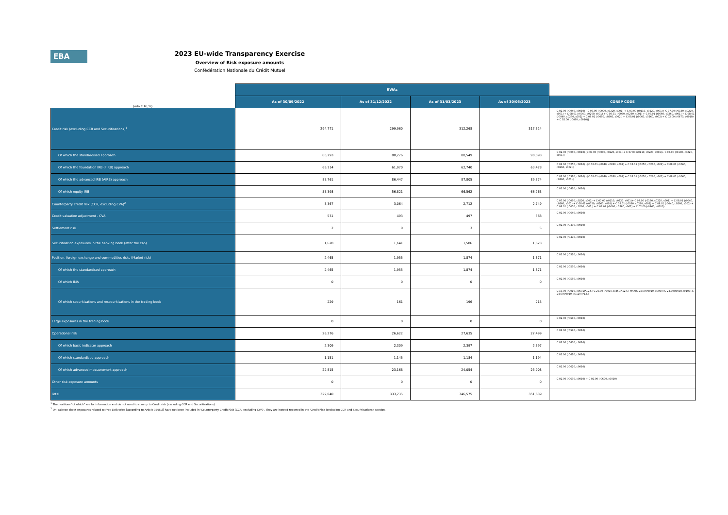EBA
2023 EU-wide Transparency Exercise
Overview of Risk exposure amounts
Confédération Nationale du Crédit Mutuel
| | RWAs | | | | |
| --- | --- | --- | --- | --- | --- |
| (mln EUR, %) | As of 30/09/2022 | As of 31/12/2022 | As of 31/03/2023 | As of 30/06/2023 | COREP CODE |
| Credit risk (excluding CCR and Securitisations)<sup>1</sup> | 294,771 | 299,960 | 312,268 | 317,324 | C 02.00 (r0040, c0010) -[C 07.00 (r0090, c0220, s001) + C 07.00 (r0110, c0220, s001)+ C 07.00 (r0130, c0220, s001) + C 08.01 (r0040, c0260, s001) + C 08.01 (r0050, c0260, s001) + C 08.01 (r0060, c0260, s001) + C 08.01 (r0040, c0260, s002) + C 08.01 (r0050, c0260, s002,) + C 08.01 (r0060, c0260, s002) + C 02.00 (r0470, c0010) + C 02.00 (r0460, c0010)] |
| Of which the standardised approach | 80,293 | 88,276 | 88,549 | 90,093 | C 02.00 (r0060, c0010)-[C 07.00 (r0090, c0220, s001) + C 07.00 (r0110, c0220, s001)+ C 07.00 (r0130, c0220, s001)] |
| Of which the foundation IRB (FIRB) approach | 66,314 | 61,970 | 62,740 | 63,478 | C 02.00 (r0250, c0010) - [C 08.01 (r0040, c0260, s002) + C 08.01 (r0050, c0260, s002) + C 08.01 (r0060, c0260, s002)] |
| Of which the advanced IRB (AIRB) approach | 85,761 | 86,447 | 87,805 | 89,774 | C 02.00 (r0310, c0010) - [C 08.01 (r0040, c0260, s001) + C 08.01 (r0050, c0260, s001) + C 08.01 (r0060, c0260, s001)] |
| Of which equity IRB | 55,398 | 56,821 | 66,562 | 66,263 | C 02.00 (r0420, c0010) |
| Counterparty credit risk (CCR, excluding CVA)<sup>2</sup> | 3,367 | 3,064 | 2,712 | 2,749 | C 07.00 (r0090, c0220, s001) + C 07.00 (r0110, c0220, s001)+ C 07.00 (r0130, c0220, s001) + C 08.01 (r0040, c0260, s001) + C 08.01 (r0050, c0260, s001) + C 08.01 (r0060, c0260, s001) + C 08.01 (r0040, c0260, s002) + C 08.01 (r0050, c0260, s002,) + C 08.01 (r0060, c0260, s002) + C 02.00 (r0460, c0010) |
| Credit valuation adjustment - CVA | 531 | 493 | 497 | 568 | C 02.00 (r0640, c0010) |
| Settlement risk | 2 | 0 | 3 | 5 | C 02.00 (r0490, c0010) |
| Securitisation exposures in the banking book (after the cap) | 1,628 | 1,641 | 1,586 | 1,623 | C 02.00 (r0470, c0010) |
| Position, foreign exchange and commodities risks (Market risk) | 2,465 | 1,955 | 1,874 | 1,871 | C 02.00 (r0520, c0010) |
| Of which the standardised approach | 2,465 | 1,955 | 1,874 | 1,871 | C 02.00 (r0530, c0010) |
| Of which IMA | 0 | 0 | 0 | 0 | C 02.00 (r0580, c0010) |
| Of which securitisations and resecuritisations in the trading book | 229 | 161 | 196 | 213 | C 19.00 (r0010, c0601)*12.5+C 20.00 (r0010,c0450)*12.5+MAX(C 24.00(r0010, c0090),C 24.00(r0010,c0100),C 24.00(r0010, c0110))*12.5 |
| Large exposures in the trading book | 0 | 0 | 0 | 0 | C 02.00 (r0680, c0010) |
| Operational risk | 26,276 | 26,622 | 27,635 | 27,499 | C 02.00 (r0590, c0010) |
| Of which basic indicator approach | 2,309 | 2,309 | 2,397 | 2,397 | C 02.00 (r0600, c0010) |
| Of which standardised approach | 1,151 | 1,145 | 1,184 | 1,194 | C 02.00 (r0610, c0010) |
| Of which advanced measurement approach | 22,815 | 23,168 | 24,054 | 23,908 | C 02.00 (r0620, c0010) |
| Other risk exposure amounts | 0 | 0 | 0 | 0 | C 02.00 (r0630, c0010) + C 02.00 (r0690, c0010) |
| Total | 329,040 | 333,735 | 346,575 | 351,639 | |
<sup>1</sup> The positions "of which" are for information and do not need to sum up to Credit risk (excluding CCR and Securitisations)
<sup>2</sup> On-balance sheet exposures related to Free Deliveries [according to Article 379(1)] have not been included in 'Counterparty Credit Risk (CCR, excluding CVA)'. They are instead reported in the 'Credit Risk (excluding CCR and Securitisations)' section.